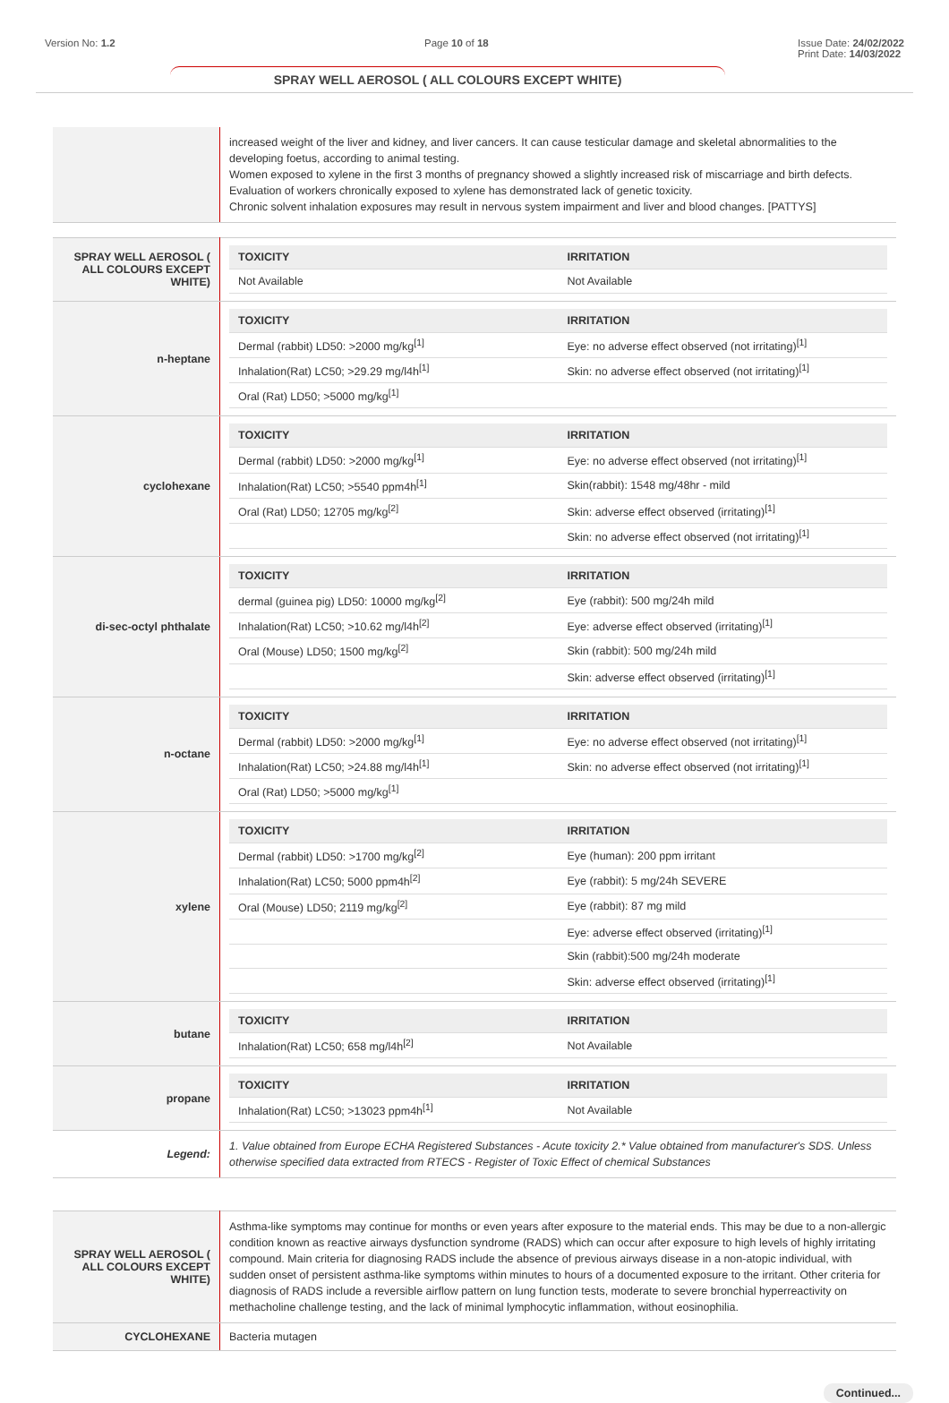Version No: 1.2 Page 10 of 18 Issue Date: 24/02/2022
Print Date: 14/03/2022
SPRAY WELL AEROSOL ( ALL COLOURS EXCEPT WHITE)
| | increased weight of the liver and kidney, and liver cancers. It can cause testicular damage and skeletal abnormalities to the developing foetus, according to animal testing. Women exposed to xylene in the first 3 months of pregnancy showed a slightly increased risk of miscarriage and birth defects. Evaluation of workers chronically exposed to xylene has demonstrated lack of genetic toxicity. Chronic solvent inhalation exposures may result in nervous system impairment and liver and blood changes. [PATTYS] |
| SPRAY WELL AEROSOL ( ALL COLOURS EXCEPT WHITE) | / TOXICITY / IRRITATION / / --- / --- / / Not Available / Not Available / |
| n-heptane | / TOXICITY / IRRITATION / / --- / --- / / Dermal (rabbit) LD50: >2000 mg/kg<sup>[1]</sup> / Eye: no adverse effect observed (not irritating)<sup>[1]</sup> / / Inhalation(Rat) LC50; >29.29 mg/l4h<sup>[1]</sup> / Skin: no adverse effect observed (not irritating)<sup>[1]</sup> / / Oral (Rat) LD50; >5000 mg/kg<sup>[1]</sup> / / |
| cyclohexane | / TOXICITY / IRRITATION / / --- / --- / / Dermal (rabbit) LD50: >2000 mg/kg<sup>[1]</sup> / Eye: no adverse effect observed (not irritating)<sup>[1]</sup> / / Inhalation(Rat) LC50; >5540 ppm4h<sup>[1]</sup> / Skin(rabbit): 1548 mg/48hr - mild / / Oral (Rat) LD50; 12705 mg/kg<sup>[2]</sup> / Skin: adverse effect observed (irritating)<sup>[1]</sup> / / / Skin: no adverse effect observed (not irritating)<sup>[1]</sup> / |
| di-sec-octyl phthalate | / TOXICITY / IRRITATION / / --- / --- / / dermal (guinea pig) LD50: 10000 mg/kg<sup>[2]</sup> / Eye (rabbit): 500 mg/24h mild / / Inhalation(Rat) LC50; >10.62 mg/l4h<sup>[2]</sup> / Eye: adverse effect observed (irritating)<sup>[1]</sup> / / Oral (Mouse) LD50; 1500 mg/kg<sup>[2]</sup> / Skin (rabbit): 500 mg/24h mild / / / Skin: adverse effect observed (irritating)<sup>[1]</sup> / |
| n-octane | / TOXICITY / IRRITATION / / --- / --- / / Dermal (rabbit) LD50: >2000 mg/kg<sup>[1]</sup> / Eye: no adverse effect observed (not irritating)<sup>[1]</sup> / / Inhalation(Rat) LC50; >24.88 mg/l4h<sup>[1]</sup> / Skin: no adverse effect observed (not irritating)<sup>[1]</sup> / / Oral (Rat) LD50; >5000 mg/kg<sup>[1]</sup> / / |
| xylene | / TOXICITY / IRRITATION / / --- / --- / / Dermal (rabbit) LD50: >1700 mg/kg<sup>[2]</sup> / Eye (human): 200 ppm irritant / / Inhalation(Rat) LC50; 5000 ppm4h<sup>[2]</sup> / Eye (rabbit): 5 mg/24h SEVERE / / Oral (Mouse) LD50; 2119 mg/kg<sup>[2]</sup> / Eye (rabbit): 87 mg mild / / / Eye: adverse effect observed (irritating)<sup>[1]</sup> / / / Skin (rabbit):500 mg/24h moderate / / / Skin: adverse effect observed (irritating)<sup>[1]</sup> / |
| butane | / TOXICITY / IRRITATION / / --- / --- / / Inhalation(Rat) LC50; 658 mg/l4h<sup>[2]</sup> / Not Available / |
| propane | / TOXICITY / IRRITATION / / --- / --- / / Inhalation(Rat) LC50; >13023 ppm4h<sup>[1]</sup> / Not Available / |
| Legend: | 1. Value obtained from Europe ECHA Registered Substances - Acute toxicity 2.* Value obtained from manufacturer's SDS. Unless otherwise specified data extracted from RTECS - Register of Toxic Effect of chemical Substances |
| SPRAY WELL AEROSOL ( ALL COLOURS EXCEPT WHITE) | Asthma-like symptoms may continue for months or even years after exposure to the material ends. This may be due to a non-allergic condition known as reactive airways dysfunction syndrome (RADS) which can occur after exposure to high levels of highly irritating compound. Main criteria for diagnosing RADS include the absence of previous airways disease in a non-atopic individual, with sudden onset of persistent asthma-like symptoms within minutes to hours of a documented exposure to the irritant. Other criteria for diagnosis of RADS include a reversible airflow pattern on lung function tests, moderate to severe bronchial hyperreactivity on methacholine challenge testing, and the lack of minimal lymphocytic inflammation, without eosinophilia. |
| CYCLOHEXANE | Bacteria mutagen |
Continued...